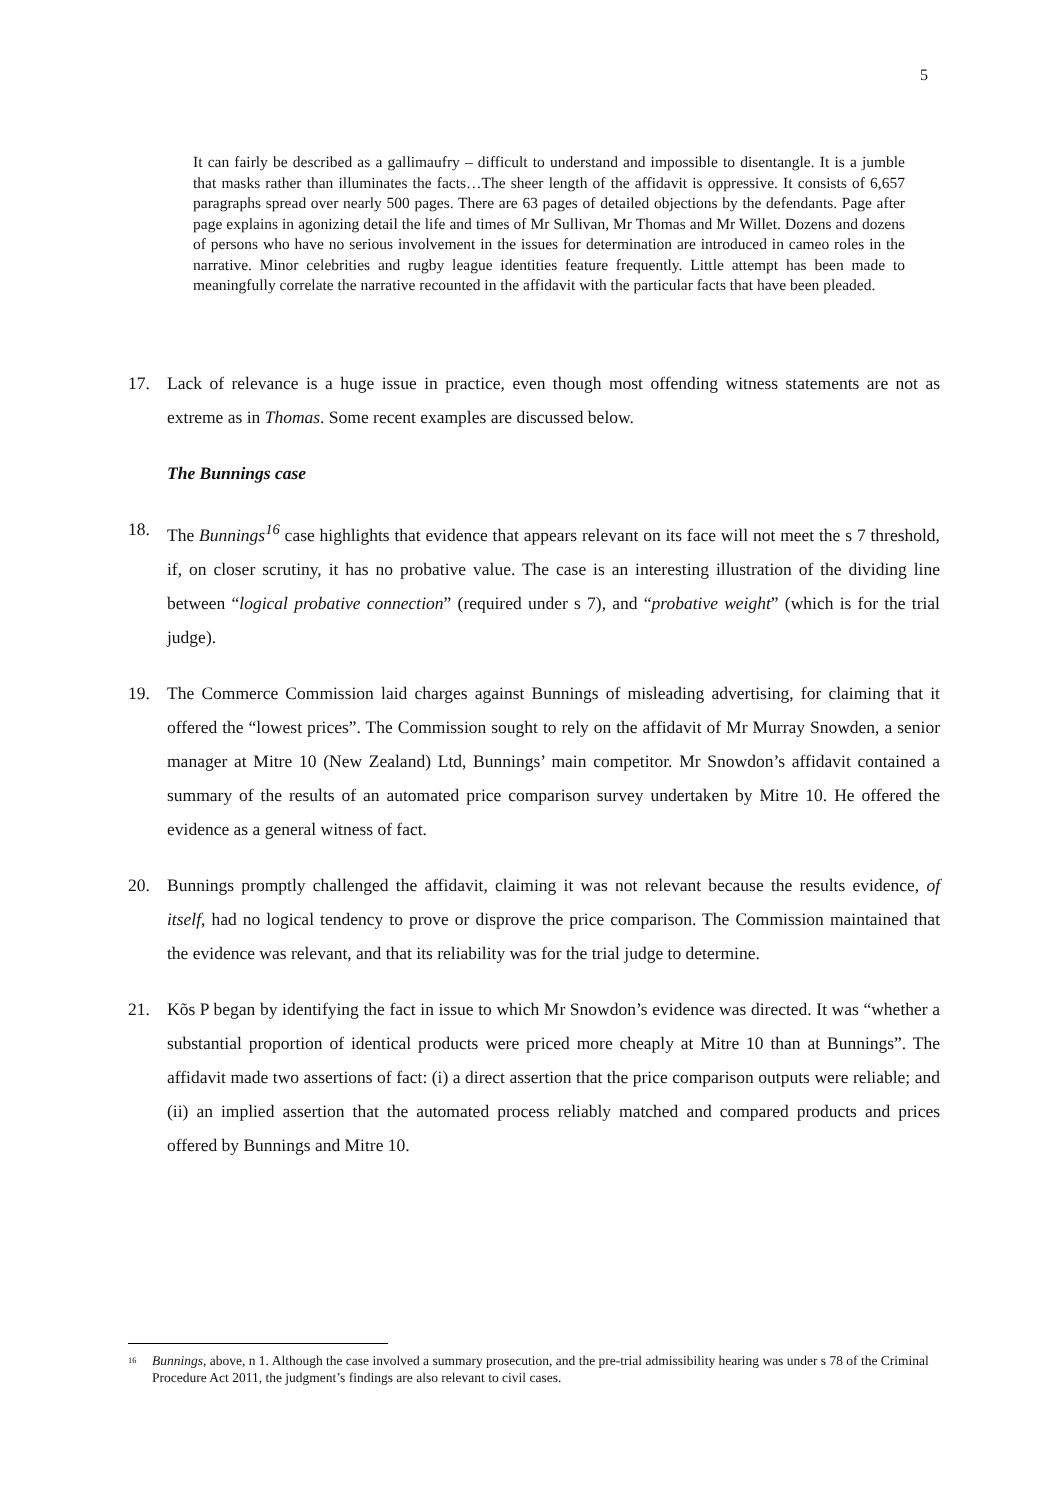5
It can fairly be described as a gallimaufry – difficult to understand and impossible to disentangle. It is a jumble that masks rather than illuminates the facts…The sheer length of the affidavit is oppressive. It consists of 6,657 paragraphs spread over nearly 500 pages. There are 63 pages of detailed objections by the defendants. Page after page explains in agonizing detail the life and times of Mr Sullivan, Mr Thomas and Mr Willet. Dozens and dozens of persons who have no serious involvement in the issues for determination are introduced in cameo roles in the narrative. Minor celebrities and rugby league identities feature frequently. Little attempt has been made to meaningfully correlate the narrative recounted in the affidavit with the particular facts that have been pleaded.
17. Lack of relevance is a huge issue in practice, even though most offending witness statements are not as extreme as in Thomas. Some recent examples are discussed below.
The Bunnings case
18. The Bunnings<sup>16</sup> case highlights that evidence that appears relevant on its face will not meet the s 7 threshold, if, on closer scrutiny, it has no probative value. The case is an interesting illustration of the dividing line between “logical probative connection” (required under s 7), and “probative weight” (which is for the trial judge).
19. The Commerce Commission laid charges against Bunnings of misleading advertising, for claiming that it offered the “lowest prices”. The Commission sought to rely on the affidavit of Mr Murray Snowden, a senior manager at Mitre 10 (New Zealand) Ltd, Bunnings’ main competitor. Mr Snowdon’s affidavit contained a summary of the results of an automated price comparison survey undertaken by Mitre 10. He offered the evidence as a general witness of fact.
20. Bunnings promptly challenged the affidavit, claiming it was not relevant because the results evidence, of itself, had no logical tendency to prove or disprove the price comparison. The Commission maintained that the evidence was relevant, and that its reliability was for the trial judge to determine.
21. Kõs P began by identifying the fact in issue to which Mr Snowdon’s evidence was directed. It was “whether a substantial proportion of identical products were priced more cheaply at Mitre 10 than at Bunnings”. The affidavit made two assertions of fact: (i) a direct assertion that the price comparison outputs were reliable; and (ii) an implied assertion that the automated process reliably matched and compared products and prices offered by Bunnings and Mitre 10.
<sup>16</sup> Bunnings, above, n 1. Although the case involved a summary prosecution, and the pre-trial admissibility hearing was under s 78 of the Criminal Procedure Act 2011, the judgment’s findings are also relevant to civil cases.